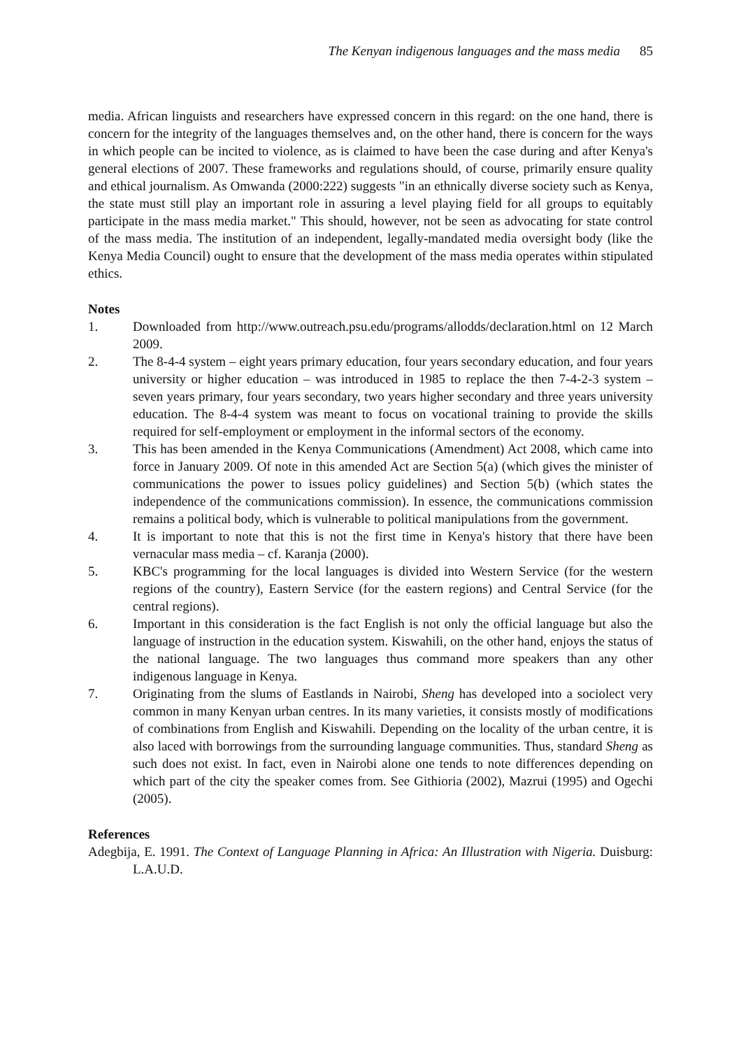The Kenyan indigenous languages and the mass media 85
media. African linguists and researchers have expressed concern in this regard: on the one hand, there is concern for the integrity of the languages themselves and, on the other hand, there is concern for the ways in which people can be incited to violence, as is claimed to have been the case during and after Kenya's general elections of 2007. These frameworks and regulations should, of course, primarily ensure quality and ethical journalism. As Omwanda (2000:222) suggests "in an ethnically diverse society such as Kenya, the state must still play an important role in assuring a level playing field for all groups to equitably participate in the mass media market." This should, however, not be seen as advocating for state control of the mass media. The institution of an independent, legally-mandated media oversight body (like the Kenya Media Council) ought to ensure that the development of the mass media operates within stipulated ethics.
Notes
1. Downloaded from http://www.outreach.psu.edu/programs/allodds/declaration.html on 12 March 2009.
2. The 8-4-4 system – eight years primary education, four years secondary education, and four years university or higher education – was introduced in 1985 to replace the then 7-4-2-3 system – seven years primary, four years secondary, two years higher secondary and three years university education. The 8-4-4 system was meant to focus on vocational training to provide the skills required for self-employment or employment in the informal sectors of the economy.
3. This has been amended in the Kenya Communications (Amendment) Act 2008, which came into force in January 2009. Of note in this amended Act are Section 5(a) (which gives the minister of communications the power to issues policy guidelines) and Section 5(b) (which states the independence of the communications commission). In essence, the communications commission remains a political body, which is vulnerable to political manipulations from the government.
4. It is important to note that this is not the first time in Kenya's history that there have been vernacular mass media – cf. Karanja (2000).
5. KBC's programming for the local languages is divided into Western Service (for the western regions of the country), Eastern Service (for the eastern regions) and Central Service (for the central regions).
6. Important in this consideration is the fact English is not only the official language but also the language of instruction in the education system. Kiswahili, on the other hand, enjoys the status of the national language. The two languages thus command more speakers than any other indigenous language in Kenya.
7. Originating from the slums of Eastlands in Nairobi, Sheng has developed into a sociolect very common in many Kenyan urban centres. In its many varieties, it consists mostly of modifications of combinations from English and Kiswahili. Depending on the locality of the urban centre, it is also laced with borrowings from the surrounding language communities. Thus, standard Sheng as such does not exist. In fact, even in Nairobi alone one tends to note differences depending on which part of the city the speaker comes from. See Githioria (2002), Mazrui (1995) and Ogechi (2005).
References
Adegbija, E. 1991. The Context of Language Planning in Africa: An Illustration with Nigeria. Duisburg: L.A.U.D.